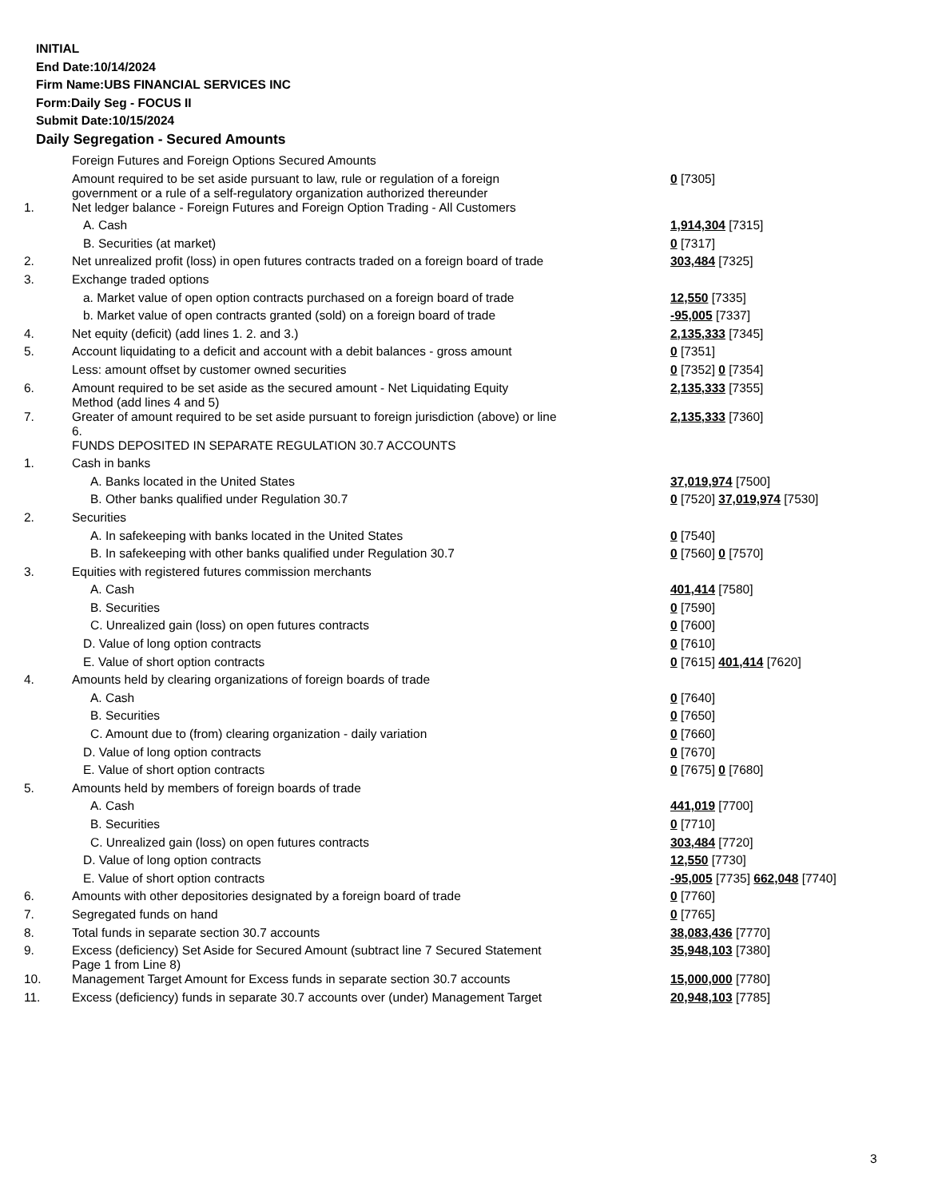INITIAL
End Date:10/14/2024
Firm Name:UBS FINANCIAL SERVICES INC
Form:Daily Seg - FOCUS II
Submit Date:10/15/2024
Daily Segregation - Secured Amounts
| | Foreign Futures and Foreign Options Secured Amounts | |
| | Amount required to be set aside pursuant to law, rule or regulation of a foreign government or a rule of a self-regulatory organization authorized thereunder | 0 [7305] |
| 1. | Net ledger balance - Foreign Futures and Foreign Option Trading - All Customers | |
| | A. Cash | 1,914,304 [7315] |
| | B. Securities (at market) | 0 [7317] |
| 2. | Net unrealized profit (loss) in open futures contracts traded on a foreign board of trade | 303,484 [7325] |
| 3. | Exchange traded options | |
| | a. Market value of open option contracts purchased on a foreign board of trade | 12,550 [7335] |
| | b. Market value of open contracts granted (sold) on a foreign board of trade | -95,005 [7337] |
| 4. | Net equity (deficit) (add lines 1. 2. and 3.) | 2,135,333 [7345] |
| 5. | Account liquidating to a deficit and account with a debit balances - gross amount | 0 [7351] |
| | Less: amount offset by customer owned securities | 0 [7352] 0 [7354] |
| 6. | Amount required to be set aside as the secured amount - Net Liquidating Equity Method (add lines 4 and 5) | 2,135,333 [7355] |
| 7. | Greater of amount required to be set aside pursuant to foreign jurisdiction (above) or line 6. | 2,135,333 [7360] |
| | FUNDS DEPOSITED IN SEPARATE REGULATION 30.7 ACCOUNTS | |
| 1. | Cash in banks | |
| | A. Banks located in the United States | 37,019,974 [7500] |
| | B. Other banks qualified under Regulation 30.7 | 0 [7520] 37,019,974 [7530] |
| 2. | Securities | |
| | A. In safekeeping with banks located in the United States | 0 [7540] |
| | B. In safekeeping with other banks qualified under Regulation 30.7 | 0 [7560] 0 [7570] |
| 3. | Equities with registered futures commission merchants | |
| | A. Cash | 401,414 [7580] |
| | B. Securities | 0 [7590] |
| | C. Unrealized gain (loss) on open futures contracts | 0 [7600] |
| | D. Value of long option contracts | 0 [7610] |
| | E. Value of short option contracts | 0 [7615] 401,414 [7620] |
| 4. | Amounts held by clearing organizations of foreign boards of trade | |
| | A. Cash | 0 [7640] |
| | B. Securities | 0 [7650] |
| | C. Amount due to (from) clearing organization - daily variation | 0 [7660] |
| | D. Value of long option contracts | 0 [7670] |
| | E. Value of short option contracts | 0 [7675] 0 [7680] |
| 5. | Amounts held by members of foreign boards of trade | |
| | A. Cash | 441,019 [7700] |
| | B. Securities | 0 [7710] |
| | C. Unrealized gain (loss) on open futures contracts | 303,484 [7720] |
| | D. Value of long option contracts | 12,550 [7730] |
| | E. Value of short option contracts | -95,005 [7735] 662,048 [7740] |
| 6. | Amounts with other depositories designated by a foreign board of trade | 0 [7760] |
| 7. | Segregated funds on hand | 0 [7765] |
| 8. | Total funds in separate section 30.7 accounts | 38,083,436 [7770] |
| 9. | Excess (deficiency) Set Aside for Secured Amount (subtract line 7 Secured Statement Page 1 from Line 8) | 35,948,103 [7380] |
| 10. | Management Target Amount for Excess funds in separate section 30.7 accounts | 15,000,000 [7780] |
| 11. | Excess (deficiency) funds in separate 30.7 accounts over (under) Management Target | 20,948,103 [7785] |
3